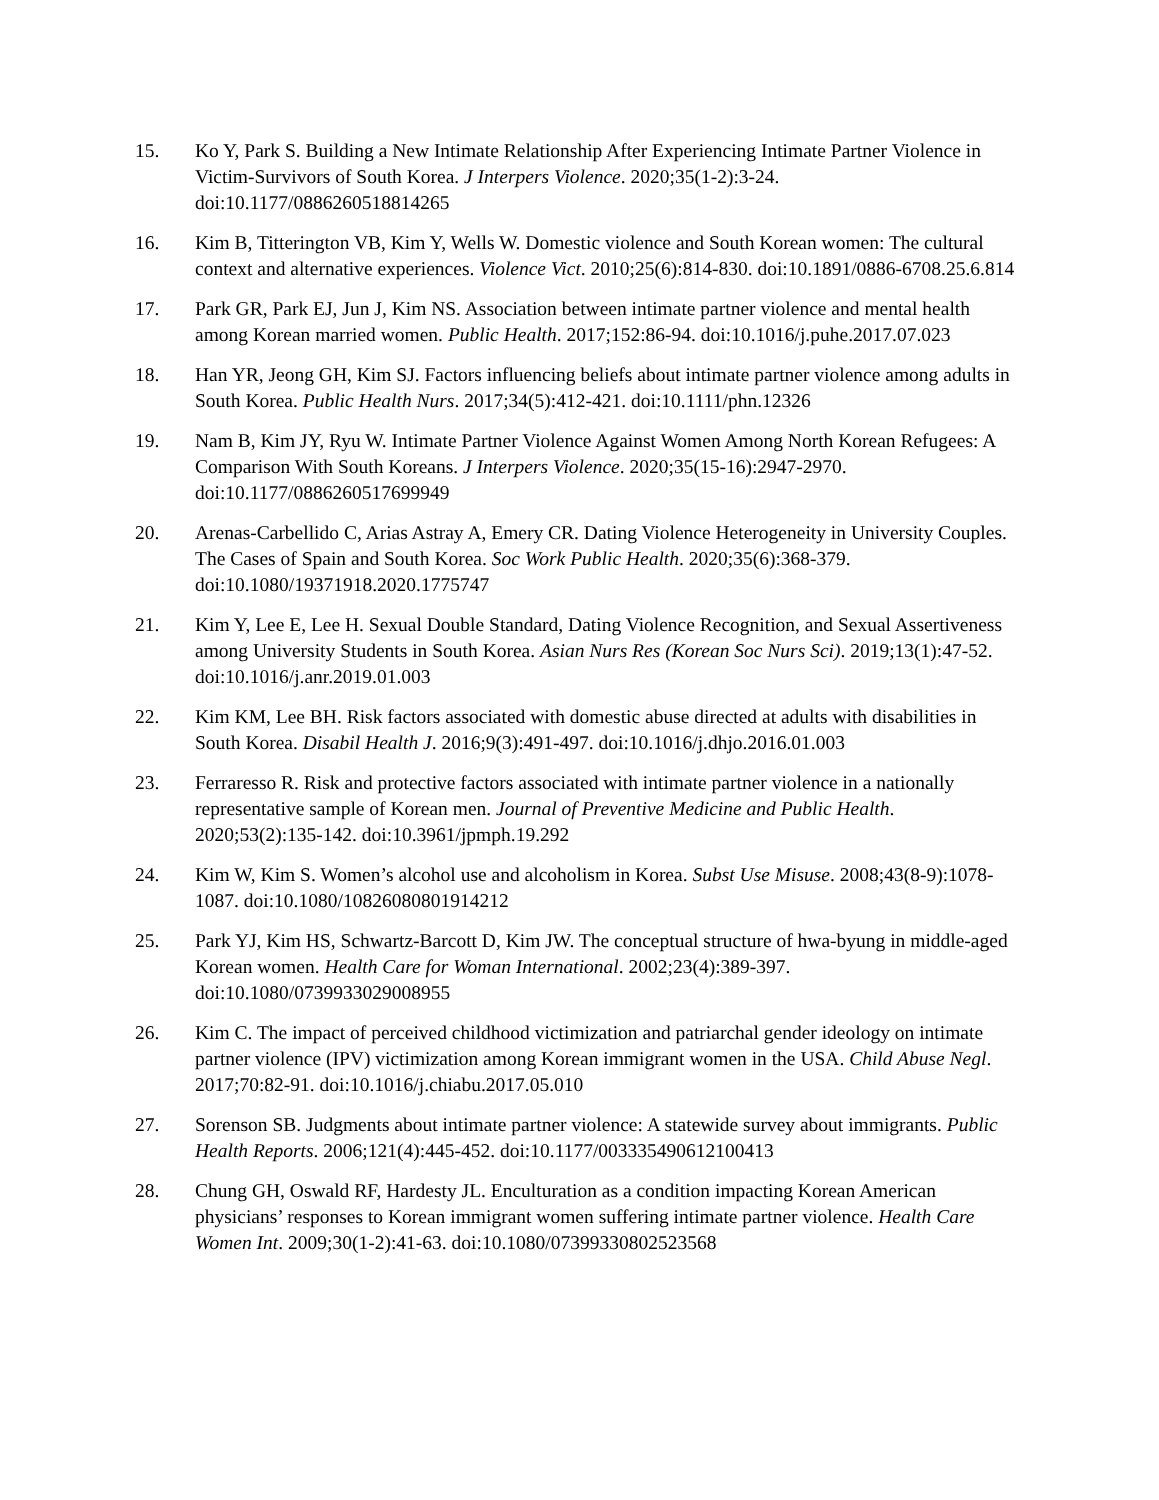15. Ko Y, Park S. Building a New Intimate Relationship After Experiencing Intimate Partner Violence in Victim-Survivors of South Korea. J Interpers Violence. 2020;35(1-2):3-24. doi:10.1177/0886260518814265
16. Kim B, Titterington VB, Kim Y, Wells W. Domestic violence and South Korean women: The cultural context and alternative experiences. Violence Vict. 2010;25(6):814-830. doi:10.1891/0886-6708.25.6.814
17. Park GR, Park EJ, Jun J, Kim NS. Association between intimate partner violence and mental health among Korean married women. Public Health. 2017;152:86-94. doi:10.1016/j.puhe.2017.07.023
18. Han YR, Jeong GH, Kim SJ. Factors influencing beliefs about intimate partner violence among adults in South Korea. Public Health Nurs. 2017;34(5):412-421. doi:10.1111/phn.12326
19. Nam B, Kim JY, Ryu W. Intimate Partner Violence Against Women Among North Korean Refugees: A Comparison With South Koreans. J Interpers Violence. 2020;35(15-16):2947-2970. doi:10.1177/0886260517699949
20. Arenas-Carbellido C, Arias Astray A, Emery CR. Dating Violence Heterogeneity in University Couples. The Cases of Spain and South Korea. Soc Work Public Health. 2020;35(6):368-379. doi:10.1080/19371918.2020.1775747
21. Kim Y, Lee E, Lee H. Sexual Double Standard, Dating Violence Recognition, and Sexual Assertiveness among University Students in South Korea. Asian Nurs Res (Korean Soc Nurs Sci). 2019;13(1):47-52. doi:10.1016/j.anr.2019.01.003
22. Kim KM, Lee BH. Risk factors associated with domestic abuse directed at adults with disabilities in South Korea. Disabil Health J. 2016;9(3):491-497. doi:10.1016/j.dhjo.2016.01.003
23. Ferraresso R. Risk and protective factors associated with intimate partner violence in a nationally representative sample of Korean men. Journal of Preventive Medicine and Public Health. 2020;53(2):135-142. doi:10.3961/jpmph.19.292
24. Kim W, Kim S. Women’s alcohol use and alcoholism in Korea. Subst Use Misuse. 2008;43(8-9):1078-1087. doi:10.1080/10826080801914212
25. Park YJ, Kim HS, Schwartz-Barcott D, Kim JW. The conceptual structure of hwa-byung in middle-aged Korean women. Health Care for Woman International. 2002;23(4):389-397. doi:10.1080/0739933029008955
26. Kim C. The impact of perceived childhood victimization and patriarchal gender ideology on intimate partner violence (IPV) victimization among Korean immigrant women in the USA. Child Abuse Negl. 2017;70:82-91. doi:10.1016/j.chiabu.2017.05.010
27. Sorenson SB. Judgments about intimate partner violence: A statewide survey about immigrants. Public Health Reports. 2006;121(4):445-452. doi:10.1177/003335490612100413
28. Chung GH, Oswald RF, Hardesty JL. Enculturation as a condition impacting Korean American physicians’ responses to Korean immigrant women suffering intimate partner violence. Health Care Women Int. 2009;30(1-2):41-63. doi:10.1080/07399330802523568